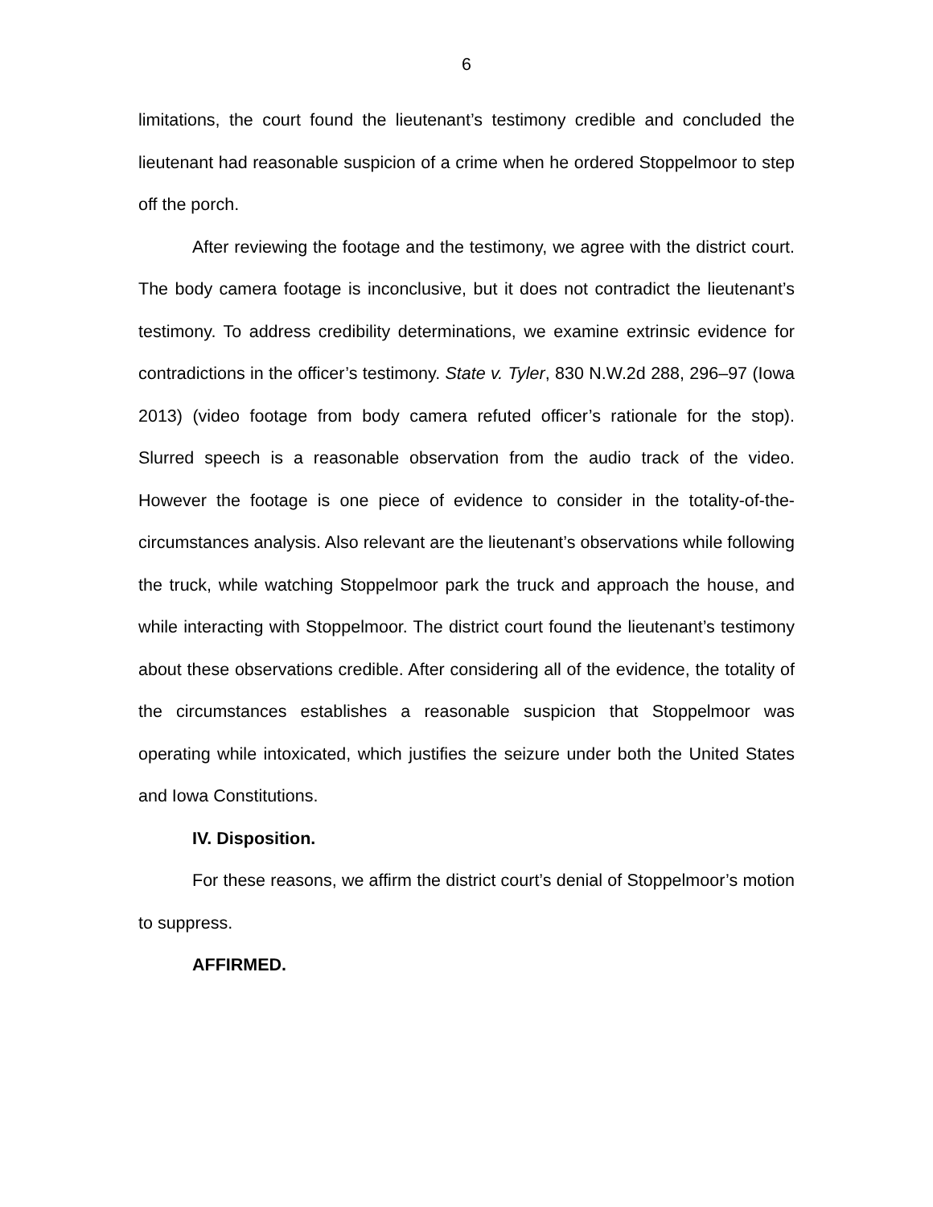6
limitations, the court found the lieutenant’s testimony credible and concluded the lieutenant had reasonable suspicion of a crime when he ordered Stoppelmoor to step off the porch.
After reviewing the footage and the testimony, we agree with the district court. The body camera footage is inconclusive, but it does not contradict the lieutenant’s testimony. To address credibility determinations, we examine extrinsic evidence for contradictions in the officer’s testimony. State v. Tyler, 830 N.W.2d 288, 296–97 (Iowa 2013) (video footage from body camera refuted officer’s rationale for the stop). Slurred speech is a reasonable observation from the audio track of the video. However the footage is one piece of evidence to consider in the totality-of-the-circumstances analysis. Also relevant are the lieutenant’s observations while following the truck, while watching Stoppelmoor park the truck and approach the house, and while interacting with Stoppelmoor. The district court found the lieutenant’s testimony about these observations credible. After considering all of the evidence, the totality of the circumstances establishes a reasonable suspicion that Stoppelmoor was operating while intoxicated, which justifies the seizure under both the United States and Iowa Constitutions.
IV. Disposition.
For these reasons, we affirm the district court’s denial of Stoppelmoor’s motion to suppress.
AFFIRMED.